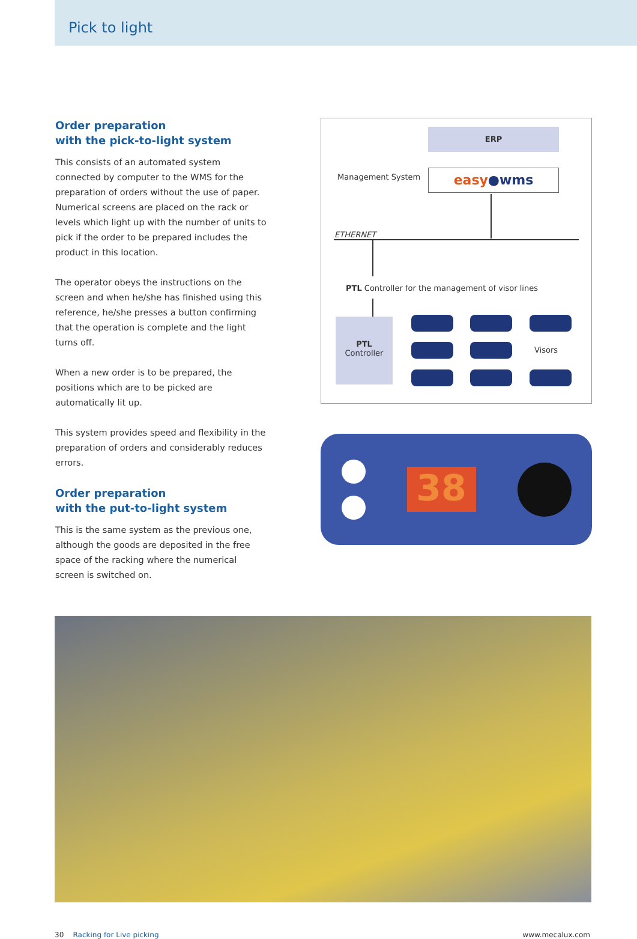Pick to light
Order preparation
with the pick-to-light system
This consists of an automated system connected by computer to the WMS for the preparation of orders without the use of paper. Numerical screens are placed on the rack or levels which light up with the number of units to pick if the order to be prepared includes the product in this location.
The operator obeys the instructions on the screen and when he/she has finished using this reference, he/she presses a button confirming that the operation is complete and the light turns off.
When a new order is to be prepared, the positions which are to be picked are automatically lit up.
This system provides speed and flexibility in the preparation of orders and considerably reduces errors.
Order preparation
with the put-to-light system
This is the same system as the previous one, although the goods are deposited in the free space of the racking where the numerical screen is switched on.
ERP
Management System easy●wms
ETHERNET
PTL Controller for the management of visor lines
PTL
Controller
Visors
38
30 Racking for Live picking www.mecalux.com